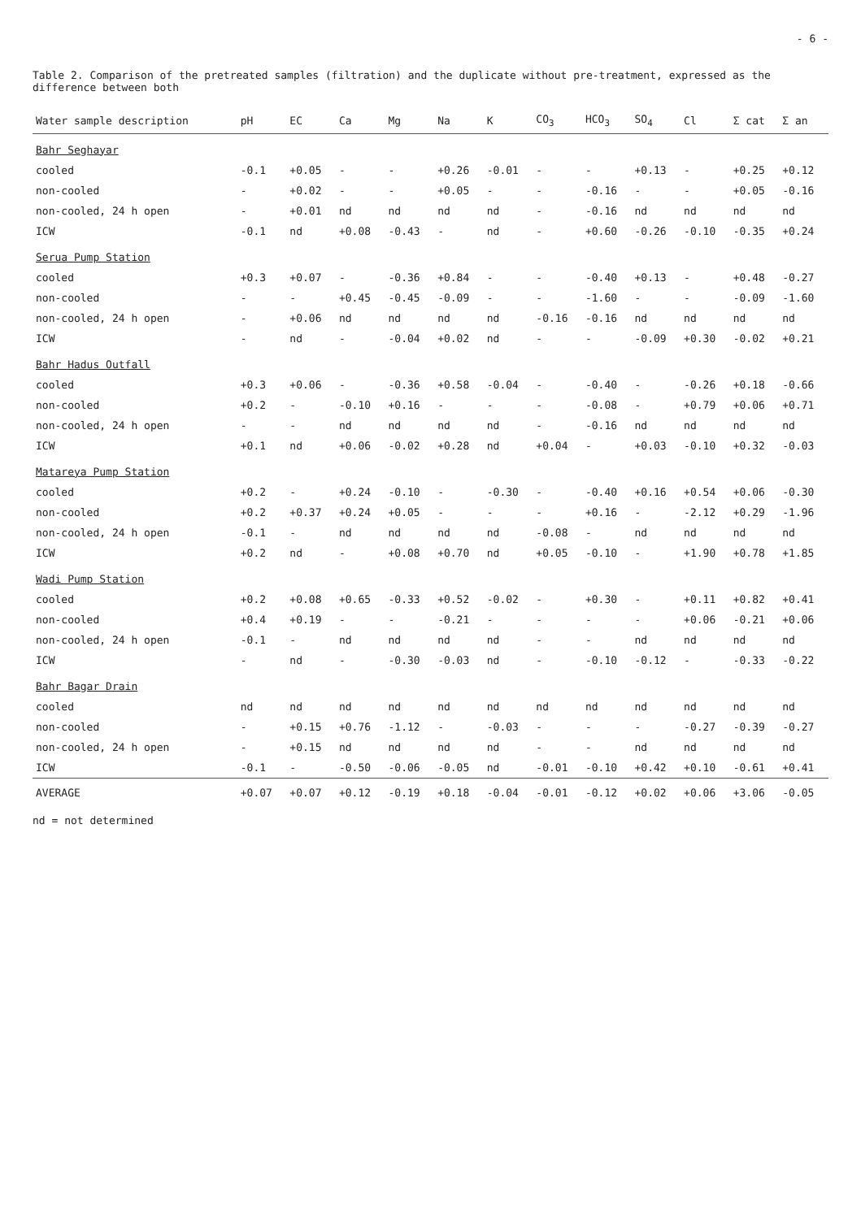- 6 -
Table 2. Comparison of the pretreated samples (filtration) and the duplicate without pre-treatment, expressed as the difference between both
| Water sample description | pH | EC | Ca | Mg | Na | K | CO<sub>3</sub> | HCO<sub>3</sub> | SO<sub>4</sub> | Cl | Σ cat | Σ an |
| --- | --- | --- | --- | --- | --- | --- | --- | --- | --- | --- | --- | --- |
| Bahr Seghayar | | | | | | | | | | | | |
| cooled | -0.1 | +0.05 | - | - | +0.26 | -0.01 | - | - | +0.13 | - | +0.25 | +0.12 |
| non-cooled | - | +0.02 | - | - | +0.05 | - | - | -0.16 | - | - | +0.05 | -0.16 |
| non-cooled, 24 h open | - | +0.01 | nd | nd | nd | nd | - | -0.16 | nd | nd | nd | nd |
| ICW | -0.1 | nd | +0.08 | -0.43 | - | nd | - | +0.60 | -0.26 | -0.10 | -0.35 | +0.24 |
| Serua Pump Station | | | | | | | | | | | | |
| cooled | +0.3 | +0.07 | - | -0.36 | +0.84 | - | - | -0.40 | +0.13 | - | +0.48 | -0.27 |
| non-cooled | - | - | +0.45 | -0.45 | -0.09 | - | - | -1.60 | - | - | -0.09 | -1.60 |
| non-cooled, 24 h open | - | +0.06 | nd | nd | nd | nd | -0.16 | -0.16 | nd | nd | nd | nd |
| ICW | - | nd | - | -0.04 | +0.02 | nd | - | - | -0.09 | +0.30 | -0.02 | +0.21 |
| Bahr Hadus Outfall | | | | | | | | | | | | |
| cooled | +0.3 | +0.06 | - | -0.36 | +0.58 | -0.04 | - | -0.40 | - | -0.26 | +0.18 | -0.66 |
| non-cooled | +0.2 | - | -0.10 | +0.16 | - | - | - | -0.08 | - | +0.79 | +0.06 | +0.71 |
| non-cooled, 24 h open | - | - | nd | nd | nd | nd | - | -0.16 | nd | nd | nd | nd |
| ICW | +0.1 | nd | +0.06 | -0.02 | +0.28 | nd | +0.04 | - | +0.03 | -0.10 | +0.32 | -0.03 |
| Matareya Pump Station | | | | | | | | | | | | |
| cooled | +0.2 | - | +0.24 | -0.10 | - | -0.30 | - | -0.40 | +0.16 | +0.54 | +0.06 | -0.30 |
| non-cooled | +0.2 | +0.37 | +0.24 | +0.05 | - | - | - | +0.16 | - | -2.12 | +0.29 | -1.96 |
| non-cooled, 24 h open | -0.1 | - | nd | nd | nd | nd | -0.08 | - | nd | nd | nd | nd |
| ICW | +0.2 | nd | - | +0.08 | +0.70 | nd | +0.05 | -0.10 | - | +1.90 | +0.78 | +1.85 |
| Wadi Pump Station | | | | | | | | | | | | |
| cooled | +0.2 | +0.08 | +0.65 | -0.33 | +0.52 | -0.02 | - | +0.30 | - | +0.11 | +0.82 | +0.41 |
| non-cooled | +0.4 | +0.19 | - | - | -0.21 | - | - | - | - | +0.06 | -0.21 | +0.06 |
| non-cooled, 24 h open | -0.1 | - | nd | nd | nd | nd | - | - | nd | nd | nd | nd |
| ICW | - | nd | - | -0.30 | -0.03 | nd | - | -0.10 | -0.12 | - | -0.33 | -0.22 |
| Bahr Bagar Drain | | | | | | | | | | | | |
| cooled | nd | nd | nd | nd | nd | nd | nd | nd | nd | nd | nd | nd |
| non-cooled | - | +0.15 | +0.76 | -1.12 | - | -0.03 | - | - | - | -0.27 | -0.39 | -0.27 |
| non-cooled, 24 h open | - | +0.15 | nd | nd | nd | nd | - | - | nd | nd | nd | nd |
| ICW | -0.1 | - | -0.50 | -0.06 | -0.05 | nd | -0.01 | -0.10 | +0.42 | +0.10 | -0.61 | +0.41 |
| AVERAGE | +0.07 | +0.07 | +0.12 | -0.19 | +0.18 | -0.04 | -0.01 | -0.12 | +0.02 | +0.06 | +3.06 | -0.05 |
nd = not determined